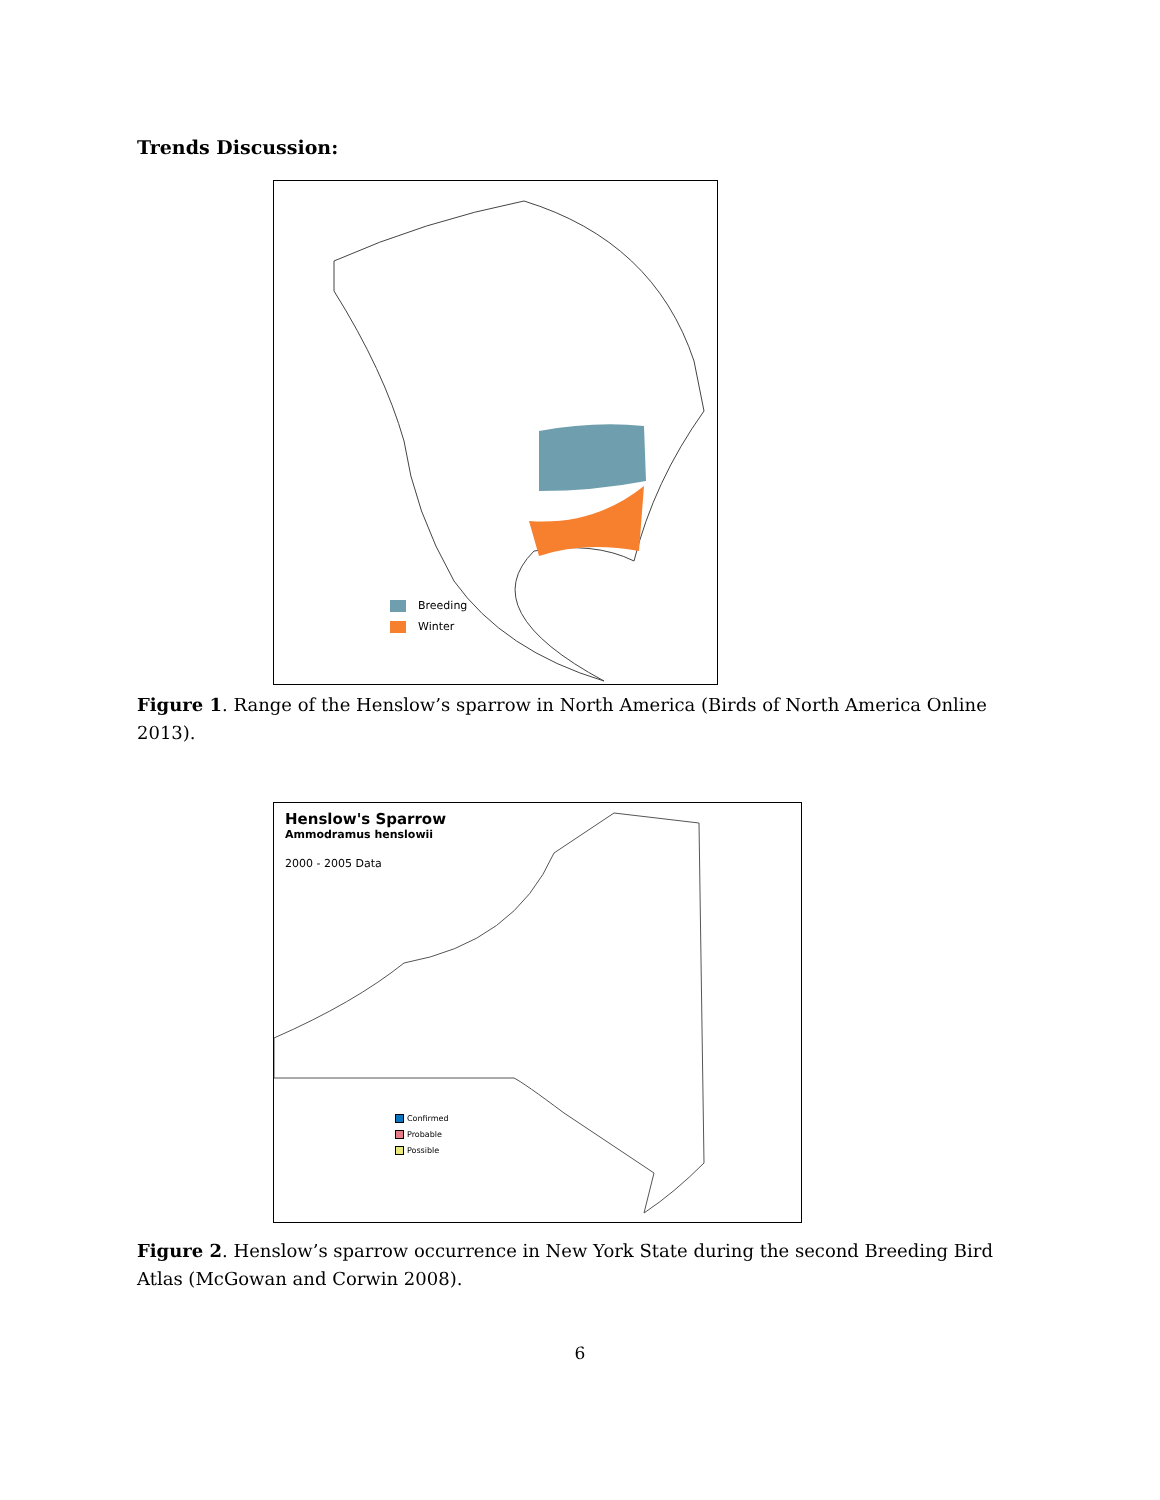Trends Discussion:
Breeding
Winter
Figure 1. Range of the Henslow’s sparrow in North America (Birds of North America Online 2013).
Henslow's Sparrow
Ammodramus henslowii
2000 - 2005 Data
Confirmed
Probable
Possible
Figure 2. Henslow’s sparrow occurrence in New York State during the second Breeding Bird Atlas (McGowan and Corwin 2008).
6